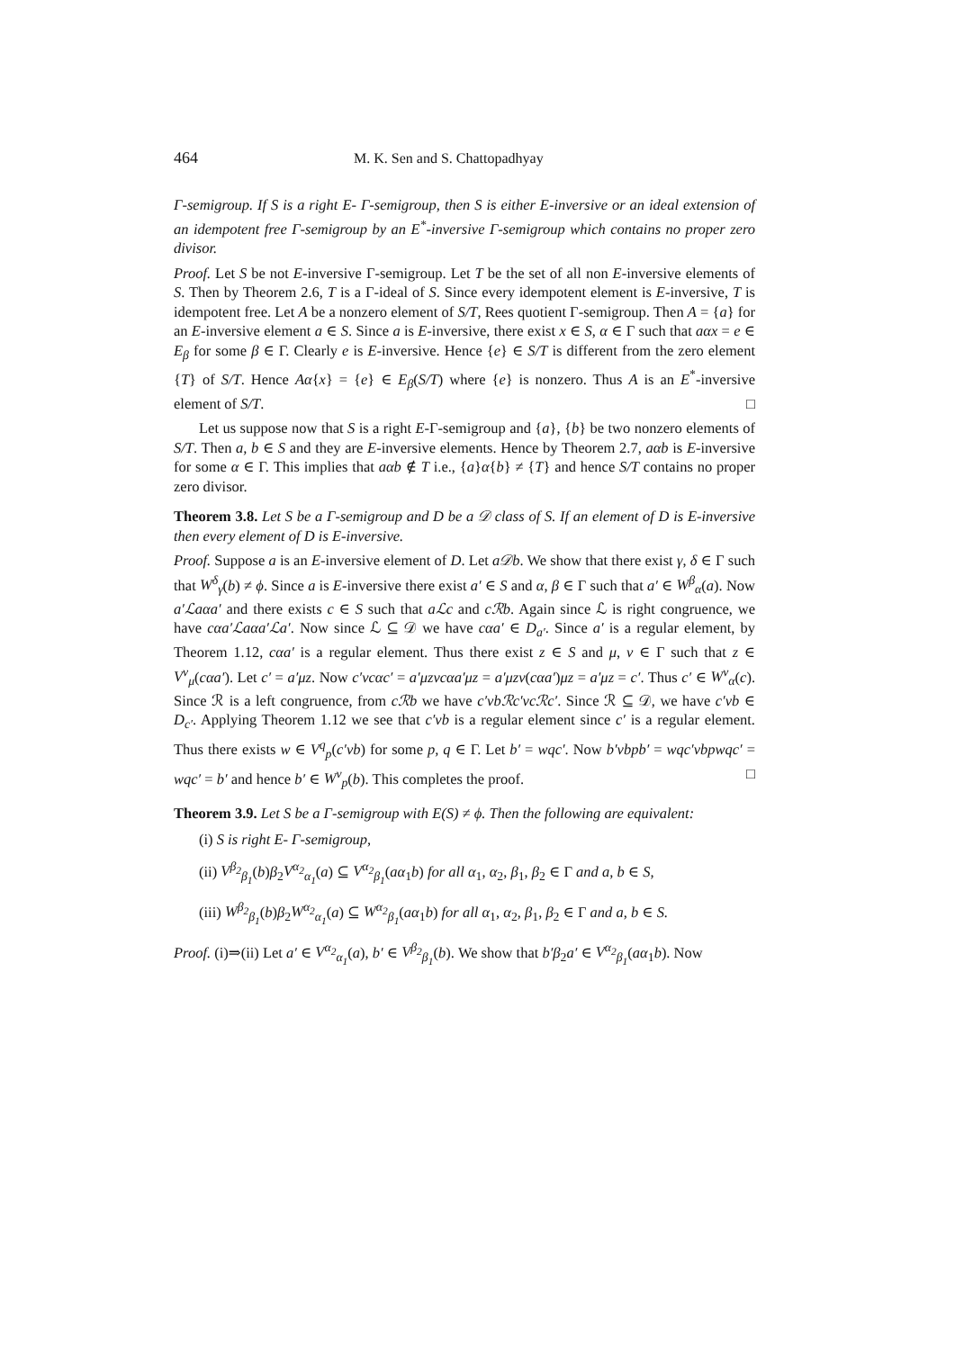464 M. K. Sen and S. Chattopadhyay
Γ-semigroup. If S is a right E- Γ-semigroup, then S is either E-inversive or an ideal extension of an idempotent free Γ-semigroup by an E<sup>*</sup>-inversive Γ-semigroup which contains no proper zero divisor.
Proof. Let S be not E-inversive Γ-semigroup. Let T be the set of all non E-inversive elements of S. Then by Theorem 2.6, T is a Γ-ideal of S. Since every idempotent element is E-inversive, T is idempotent free. Let A be a nonzero element of S/T, Rees quotient Γ-semigroup. Then A = {a} for an E-inversive element a ∈ S. Since a is E-inversive, there exist x ∈ S, α ∈ Γ such that aαx = e ∈ E<sub>β</sub> for some β ∈ Γ. Clearly e is E-inversive. Hence {e} ∈ S/T is different from the zero element {T} of S/T. Hence Aα{x} = {e} ∈ E<sub>β</sub>(S/T) where {e} is nonzero. Thus A is an E<sup>*</sup>-inversive element of S/T. □
Let us suppose now that S is a right E-Γ-semigroup and {a}, {b} be two nonzero elements of S/T. Then a, b ∈ S and they are E-inversive elements. Hence by Theorem 2.7, aαb is E-inversive for some α ∈ Γ. This implies that aαb ∉ T i.e., {a}α{b} ≠ {T} and hence S/T contains no proper zero divisor.
Theorem 3.8. Let S be a Γ-semigroup and D be a 𝒟 class of S. If an element of D is E-inversive then every element of D is E-inversive.
Proof. Suppose a is an E-inversive element of D. Let a𝒟b. We show that there exist γ, δ ∈ Γ such that W<sup>δ</sup><sub>γ</sub>(b) ≠ ϕ. Since a is E-inversive there exist a′ ∈ S and α, β ∈ Γ such that a′ ∈ W<sup>β</sup><sub>α</sub>(a). Now a′ℒaαa′ and there exists c ∈ S such that aℒc and cℛb. Again since ℒ is right congruence, we have cαa′ℒaαa′ℒa′. Now since ℒ ⊆ 𝒟 we have cαa′ ∈ D<sub>a′</sub>. Since a′ is a regular element, by Theorem 1.12, cαa′ is a regular element. Thus there exist z ∈ S and μ, ν ∈ Γ such that z ∈ V<sup>ν</sup><sub>μ</sub>(cαa′). Let c′ = a′μz. Now c′νcαc′ = a′μzνcαa′μz = a′μzν(cαa′)μz = a′μz = c′. Thus c′ ∈ W<sup>ν</sup><sub>α</sub>(c). Since ℛ is a left congruence, from cℛb we have c′νbℛc′νcℛc′. Since ℛ ⊆ 𝒟, we have c′νb ∈ D<sub>c′</sub>. Applying Theorem 1.12 we see that c′νb is a regular element since c′ is a regular element. Thus there exists w ∈ V<sup>q</sup><sub>p</sub>(c′νb) for some p, q ∈ Γ. Let b′ = wqc′. Now b′νbpb′ = wqc′νbpwqc′ = wqc′ = b′ and hence b′ ∈ W<sup>ν</sup><sub>p</sub>(b). This completes the proof. □
Theorem 3.9. Let S be a Γ-semigroup with E(S) ≠ ϕ. Then the following are equivalent:
(i) S is right E- Γ-semigroup,
(ii) V<sup>β<sub>2</sub></sup><sub>β<sub>1</sub></sub>(b)β<sub>2</sub>V<sup>α<sub>2</sub></sup><sub>α<sub>1</sub></sub>(a) ⊆ V<sup>α<sub>2</sub></sup><sub>β<sub>1</sub></sub>(aα<sub>1</sub>b) for all α<sub>1</sub>, α<sub>2</sub>, β<sub>1</sub>, β<sub>2</sub> ∈ Γ and a, b ∈ S,
(iii) W<sup>β<sub>2</sub></sup><sub>β<sub>1</sub></sub>(b)β<sub>2</sub>W<sup>α<sub>2</sub></sup><sub>α<sub>1</sub></sub>(a) ⊆ W<sup>α<sub>2</sub></sup><sub>β<sub>1</sub></sub>(aα<sub>1</sub>b) for all α<sub>1</sub>, α<sub>2</sub>, β<sub>1</sub>, β<sub>2</sub> ∈ Γ and a, b ∈ S.
Proof. (i)⇒(ii) Let a′ ∈ V<sup>α<sub>2</sub></sup><sub>α<sub>1</sub></sub>(a), b′ ∈ V<sup>β<sub>2</sub></sup><sub>β<sub>1</sub></sub>(b). We show that b′β<sub>2</sub>a′ ∈ V<sup>α<sub>2</sub></sup><sub>β<sub>1</sub></sub>(aα<sub>1</sub>b). Now